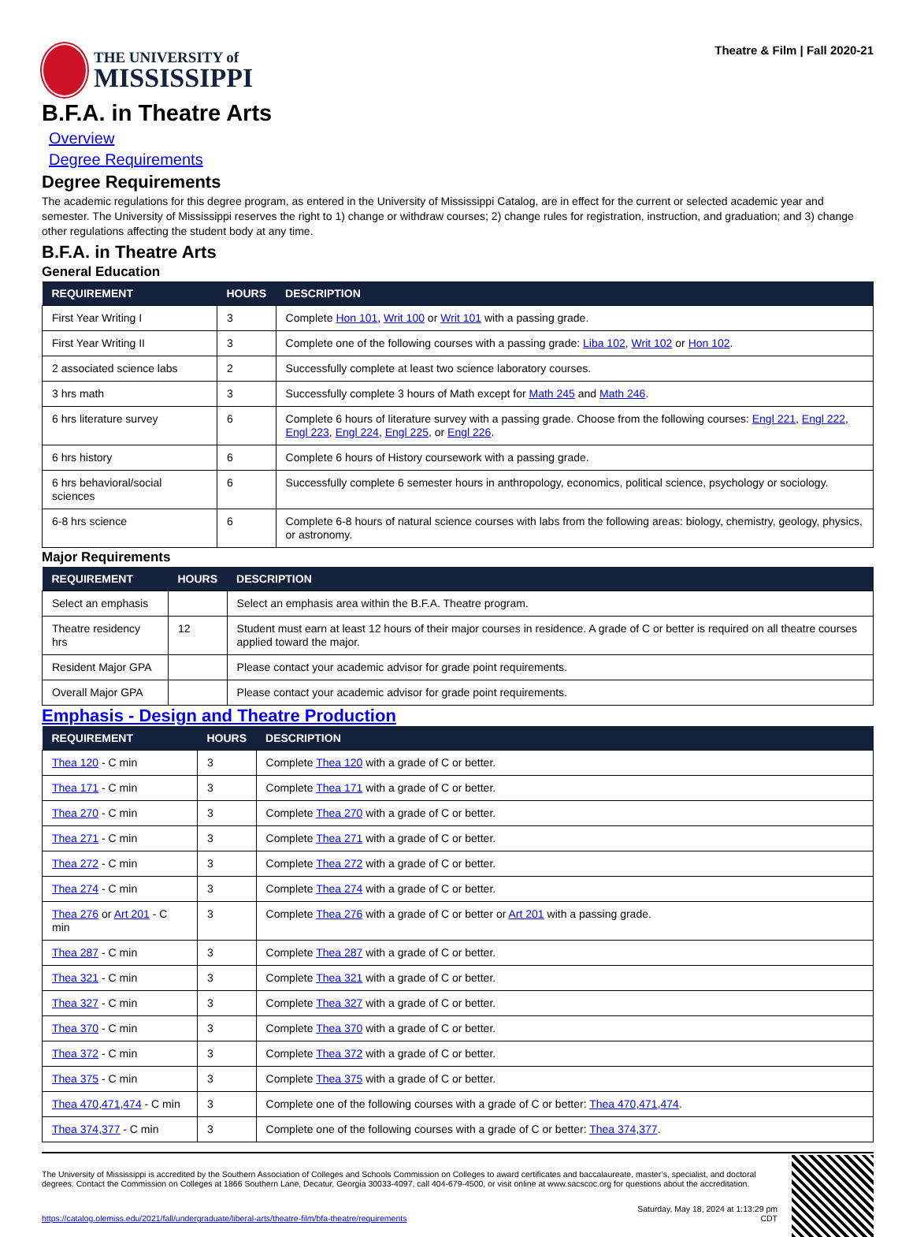THE UNIVERSITY of
MISSISSIPPI
Theatre & Film | Fall 2020-21
B.F.A. in Theatre Arts
Overview
Degree Requirements
Degree Requirements
The academic regulations for this degree program, as entered in the University of Mississippi Catalog, are in effect for the current or selected academic year and semester. The University of Mississippi reserves the right to 1) change or withdraw courses; 2) change rules for registration, instruction, and graduation; and 3) change other regulations affecting the student body at any time.
B.F.A. in Theatre Arts
General Education
| REQUIREMENT | HOURS | DESCRIPTION |
| --- | --- | --- |
| First Year Writing I | 3 | Complete Hon 101 , Writ 100 or Writ 101 with a passing grade. |
| First Year Writing II | 3 | Complete one of the following courses with a passing grade: Liba 102 , Writ 102 or Hon 102 . |
| 2 associated science labs | 2 | Successfully complete at least two science laboratory courses. |
| 3 hrs math | 3 | Successfully complete 3 hours of Math except for Math 245 and Math 246 . |
| 6 hrs literature survey | 6 | Complete 6 hours of literature survey with a passing grade. Choose from the following courses: Engl 221 , Engl 222 , Engl 223 , Engl 224 , Engl 225 , or Engl 226 . |
| 6 hrs history | 6 | Complete 6 hours of History coursework with a passing grade. |
| 6 hrs behavioral/social sciences | 6 | Successfully complete 6 semester hours in anthropology, economics, political science, psychology or sociology. |
| 6-8 hrs science | 6 | Complete 6-8 hours of natural science courses with labs from the following areas: biology, chemistry, geology, physics, or astronomy. |
Major Requirements
| REQUIREMENT | HOURS | DESCRIPTION |
| --- | --- | --- |
| Select an emphasis | | Select an emphasis area within the B.F.A. Theatre program. |
| Theatre residency hrs | 12 | Student must earn at least 12 hours of their major courses in residence. A grade of C or better is required on all theatre courses applied toward the major. |
| Resident Major GPA | | Please contact your academic advisor for grade point requirements. |
| Overall Major GPA | | Please contact your academic advisor for grade point requirements. |
Emphasis - Design and Theatre Production
| REQUIREMENT | HOURS | DESCRIPTION |
| --- | --- | --- |
| Thea 120 - C min | 3 | Complete Thea 120 with a grade of C or better. |
| Thea 171 - C min | 3 | Complete Thea 171 with a grade of C or better. |
| Thea 270 - C min | 3 | Complete Thea 270 with a grade of C or better. |
| Thea 271 - C min | 3 | Complete Thea 271 with a grade of C or better. |
| Thea 272 - C min | 3 | Complete Thea 272 with a grade of C or better. |
| Thea 274 - C min | 3 | Complete Thea 274 with a grade of C or better. |
| Thea 276 or Art 201 - C min | 3 | Complete Thea 276 with a grade of C or better or Art 201 with a passing grade. |
| Thea 287 - C min | 3 | Complete Thea 287 with a grade of C or better. |
| Thea 321 - C min | 3 | Complete Thea 321 with a grade of C or better. |
| Thea 327 - C min | 3 | Complete Thea 327 with a grade of C or better. |
| Thea 370 - C min | 3 | Complete Thea 370 with a grade of C or better. |
| Thea 372 - C min | 3 | Complete Thea 372 with a grade of C or better. |
| Thea 375 - C min | 3 | Complete Thea 375 with a grade of C or better. |
| Thea 470 , 471 , 474 - C min | 3 | Complete one of the following courses with a grade of C or better: Thea 470 , 471 , 474 . |
| Thea 374 , 377 - C min | 3 | Complete one of the following courses with a grade of C or better: Thea 374 , 377 . |
The University of Mississippi is accredited by the Southern Association of Colleges and Schools Commission on Colleges to award certificates and baccalaureate, master’s, specialist, and doctoral degrees. Contact the Commission on Colleges at 1866 Southern Lane, Decatur, Georgia 30033-4097, call 404-679-4500, or visit online at www.sacscoc.org for questions about the accreditation.
https://catalog.olemiss.edu/2021/fall/undergraduate/liberal-arts/theatre-film/bfa-theatre/requirements
Saturday, May 18, 2024 at 1:13:29 pm
CDT